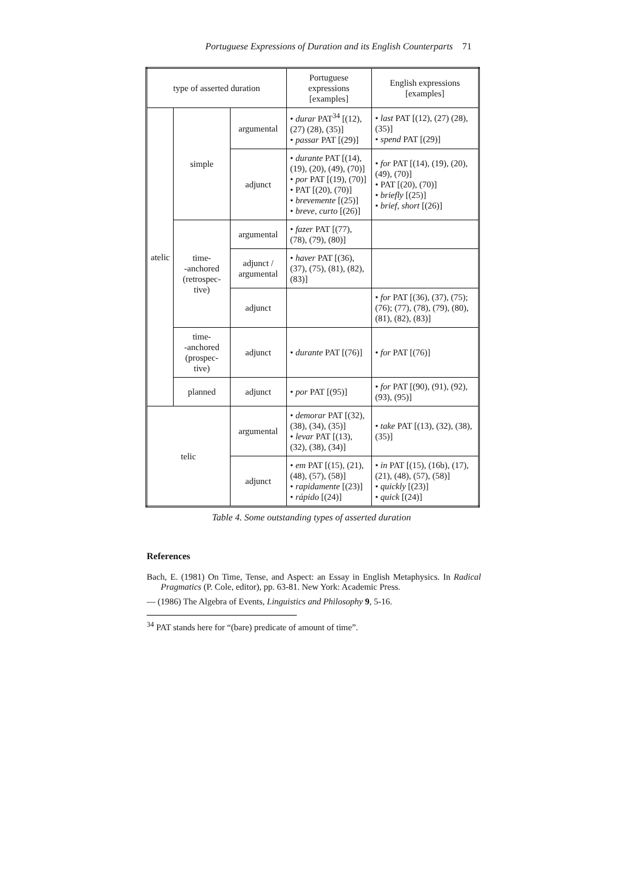Portuguese Expressions of Duration and its English Counterparts 71
| type of asserted duration | | | Portuguese expressions [examples] | English expressions [examples] |
| atelic | simple | argumental | • durar PAT<sup>34</sup> [(12), (27) (28), (35)] • passar PAT [(29)] | • last PAT [(12), (27) (28), (35)] • spend PAT [(29)] |
| | | adjunct | • durante PAT [(14), (19), (20), (49), (70)] • por PAT [(19), (70)] • PAT [(20), (70)] • brevemente [(25)] • breve, curto [(26)] | • for PAT [(14), (19), (20), (49), (70)] • PAT [(20), (70)] • briefly [(25)] • brief, short [(26)] |
| | time- -anchored (retrospec- tive) | argumental | • fazer PAT [(77), (78), (79), (80)] | |
| | | adjunct / argumental | • haver PAT [(36), (37), (75), (81), (82), (83)] | |
| | | adjunct | | • for PAT [(36), (37), (75); (76); (77), (78), (79), (80), (81), (82), (83)] |
| | time- -anchored (prospec- tive) | adjunct | • durante PAT [(76)] | • for PAT [(76)] |
| | planned | adjunct | • por PAT [(95)] | • for PAT [(90), (91), (92), (93), (95)] |
| telic | | argumental | • demorar PAT [(32), (38), (34), (35)] • levar PAT [(13), (32), (38), (34)] | • take PAT [(13), (32), (38), (35)] |
| | | adjunct | • em PAT [(15), (21), (48), (57), (58)] • rapidamente [(23)] • rápido [(24)] | • in PAT [(15), (16b), (17), (21), (48), (57), (58)] • quickly [(23)] • quick [(24)] |
Table 4. Some outstanding types of asserted duration
References
Bach, E. (1981) On Time, Tense, and Aspect: an Essay in English Metaphysics. In Radical Pragmatics (P. Cole, editor), pp. 63-81. New York: Academic Press.
— (1986) The Algebra of Events, Linguistics and Philosophy 9, 5-16.
<sup>34</sup> PAT stands here for “(bare) predicate of amount of time”.